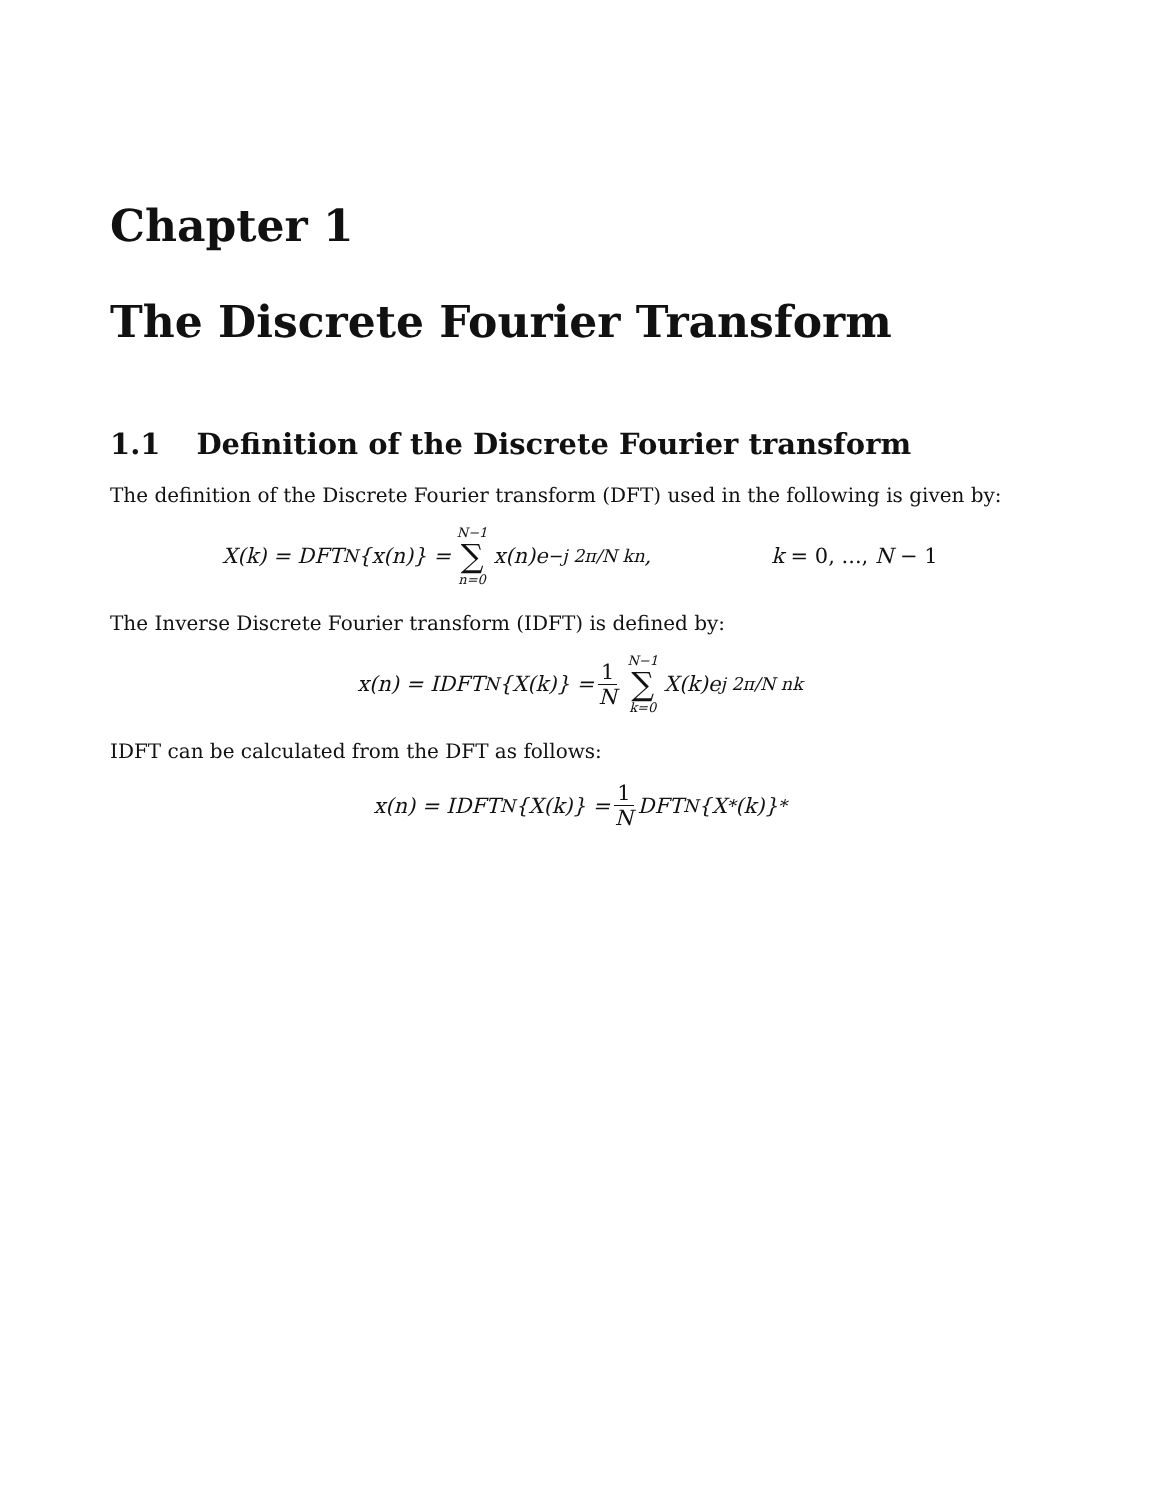Chapter 1
The Discrete Fourier Transform
1.1 Definition of the Discrete Fourier transform
The definition of the Discrete Fourier transform (DFT) used in the following is given by:
X(k) = DFT<sub>N</sub>{x(n)} = N−1 ∑ n=0 x(n)e<sup>−j 2π/N kn</sup>, k = 0, ..., N − 1
The Inverse Discrete Fourier transform (IDFT) is defined by:
x(n) = IDFT<sub>N</sub>{X(k)} = 1 N N−1 ∑ k=0 X(k)e<sup>j 2π/N nk</sup>
IDFT can be calculated from the DFT as follows:
x(n) = IDFT<sub>N</sub>{X(k)} = 1 N DFT<sub>N</sub>{X<sup>*</sup>(k)}<sup>*</sup>